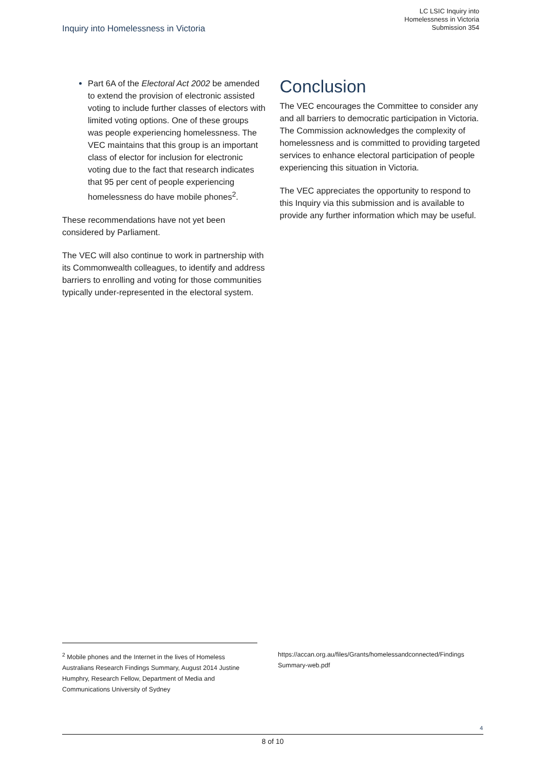LC LSIC Inquiry into
Homelessness in Victoria
Submission 354
Inquiry into Homelessness in Victoria
Part 6A of the Electoral Act 2002 be amended to extend the provision of electronic assisted voting to include further classes of electors with limited voting options. One of these groups was people experiencing homelessness. The VEC maintains that this group is an important class of elector for inclusion for electronic voting due to the fact that research indicates that 95 per cent of people experiencing homelessness do have mobile phones<sup>2</sup>.
These recommendations have not yet been considered by Parliament.
The VEC will also continue to work in partnership with its Commonwealth colleagues, to identify and address barriers to enrolling and voting for those communities typically under-represented in the electoral system.
Conclusion
The VEC encourages the Committee to consider any and all barriers to democratic participation in Victoria. The Commission acknowledges the complexity of homelessness and is committed to providing targeted services to enhance electoral participation of people experiencing this situation in Victoria.
The VEC appreciates the opportunity to respond to this Inquiry via this submission and is available to provide any further information which may be useful.
<sup>2</sup> Mobile phones and the Internet in the lives of Homeless Australians Research Findings Summary, August 2014 Justine Humphry, Research Fellow, Department of Media and Communications University of Sydney
https://accan.org.au/files/Grants/homelessandconnected/Findings Summary-web.pdf
4
8 of 10